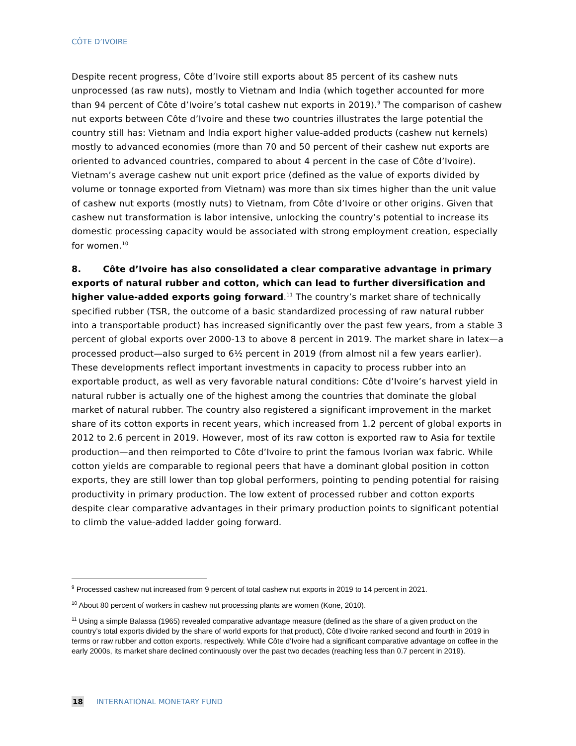CÔTE D’IVOIRE
Despite recent progress, Côte d’Ivoire still exports about 85 percent of its cashew nuts unprocessed (as raw nuts), mostly to Vietnam and India (which together accounted for more than 94 percent of Côte d’Ivoire’s total cashew nut exports in 2019).<sup>9</sup> The comparison of cashew nut exports between Côte d’Ivoire and these two countries illustrates the large potential the country still has: Vietnam and India export higher value-added products (cashew nut kernels) mostly to advanced economies (more than 70 and 50 percent of their cashew nut exports are oriented to advanced countries, compared to about 4 percent in the case of Côte d’Ivoire). Vietnam’s average cashew nut unit export price (defined as the value of exports divided by volume or tonnage exported from Vietnam) was more than six times higher than the unit value of cashew nut exports (mostly nuts) to Vietnam, from Côte d’Ivoire or other origins. Given that cashew nut transformation is labor intensive, unlocking the country’s potential to increase its domestic processing capacity would be associated with strong employment creation, especially for women.<sup>10</sup>
8. Côte d’Ivoire has also consolidated a clear comparative advantage in primary exports of natural rubber and cotton, which can lead to further diversification and higher value-added exports going forward.<sup>11</sup> The country’s market share of technically specified rubber (TSR, the outcome of a basic standardized processing of raw natural rubber into a transportable product) has increased significantly over the past few years, from a stable 3 percent of global exports over 2000-13 to above 8 percent in 2019. The market share in latex—a processed product—also surged to 6½ percent in 2019 (from almost nil a few years earlier). These developments reflect important investments in capacity to process rubber into an exportable product, as well as very favorable natural conditions: Côte d’Ivoire’s harvest yield in natural rubber is actually one of the highest among the countries that dominate the global market of natural rubber. The country also registered a significant improvement in the market share of its cotton exports in recent years, which increased from 1.2 percent of global exports in 2012 to 2.6 percent in 2019. However, most of its raw cotton is exported raw to Asia for textile production—and then reimported to Côte d’Ivoire to print the famous Ivorian wax fabric. While cotton yields are comparable to regional peers that have a dominant global position in cotton exports, they are still lower than top global performers, pointing to pending potential for raising productivity in primary production. The low extent of processed rubber and cotton exports despite clear comparative advantages in their primary production points to significant potential to climb the value-added ladder going forward.
<sup>9</sup> Processed cashew nut increased from 9 percent of total cashew nut exports in 2019 to 14 percent in 2021.
<sup>10</sup> About 80 percent of workers in cashew nut processing plants are women (Kone, 2010).
<sup>11</sup> Using a simple Balassa (1965) revealed comparative advantage measure (defined as the share of a given product on the country’s total exports divided by the share of world exports for that product), Côte d’Ivoire ranked second and fourth in 2019 in terms or raw rubber and cotton exports, respectively. While Côte d’Ivoire had a significant comparative advantage on coffee in the early 2000s, its market share declined continuously over the past two decades (reaching less than 0.7 percent in 2019).
18 INTERNATIONAL MONETARY FUND